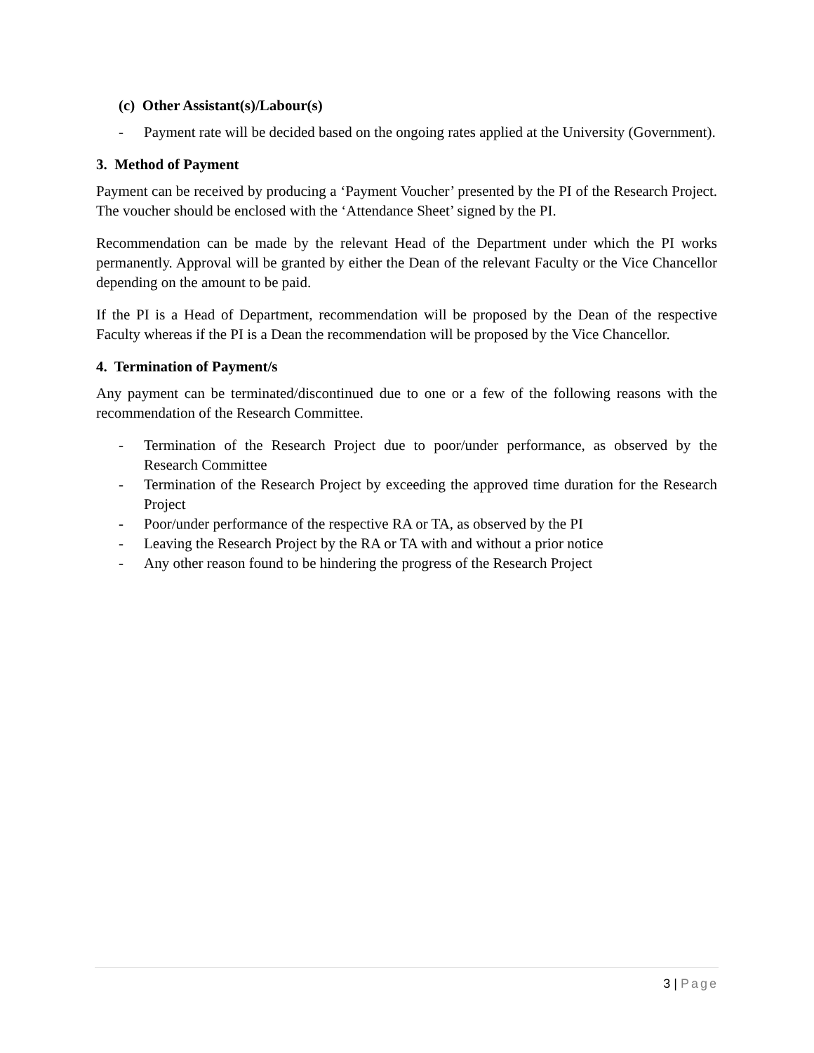(c) Other Assistant(s)/Labour(s)
- Payment rate will be decided based on the ongoing rates applied at the University (Government).
3. Method of Payment
Payment can be received by producing a ‘Payment Voucher’ presented by the PI of the Research Project. The voucher should be enclosed with the ‘Attendance Sheet’ signed by the PI.
Recommendation can be made by the relevant Head of the Department under which the PI works permanently. Approval will be granted by either the Dean of the relevant Faculty or the Vice Chancellor depending on the amount to be paid.
If the PI is a Head of Department, recommendation will be proposed by the Dean of the respective Faculty whereas if the PI is a Dean the recommendation will be proposed by the Vice Chancellor.
4. Termination of Payment/s
Any payment can be terminated/discontinued due to one or a few of the following reasons with the recommendation of the Research Committee.
- Termination of the Research Project due to poor/under performance, as observed by the Research Committee
- Termination of the Research Project by exceeding the approved time duration for the Research Project
- Poor/under performance of the respective RA or TA, as observed by the PI
- Leaving the Research Project by the RA or TA with and without a prior notice
- Any other reason found to be hindering the progress of the Research Project
3 | Page